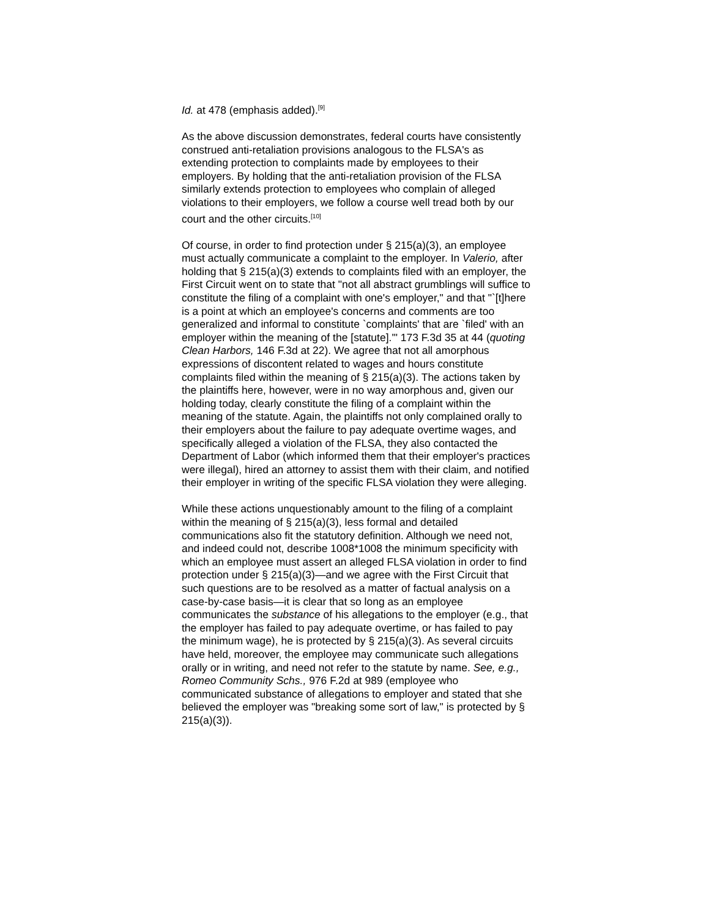Id. at 478 (emphasis added).<sup>[9]</sup>
As the above discussion demonstrates, federal courts have consistently construed anti-retaliation provisions analogous to the FLSA's as extending protection to complaints made by employees to their employers. By holding that the anti-retaliation provision of the FLSA similarly extends protection to employees who complain of alleged violations to their employers, we follow a course well tread both by our court and the other circuits.<sup>[10]</sup>
Of course, in order to find protection under § 215(a)(3), an employee must actually communicate a complaint to the employer. In Valerio, after holding that § 215(a)(3) extends to complaints filed with an employer, the First Circuit went on to state that "not all abstract grumblings will suffice to constitute the filing of a complaint with one's employer," and that "`[t]here is a point at which an employee's concerns and comments are too generalized and informal to constitute `complaints' that are `filed' with an employer within the meaning of the [statute].'" 173 F.3d 35 at 44 (quoting Clean Harbors, 146 F.3d at 22). We agree that not all amorphous expressions of discontent related to wages and hours constitute complaints filed within the meaning of § 215(a)(3). The actions taken by the plaintiffs here, however, were in no way amorphous and, given our holding today, clearly constitute the filing of a complaint within the meaning of the statute. Again, the plaintiffs not only complained orally to their employers about the failure to pay adequate overtime wages, and specifically alleged a violation of the FLSA, they also contacted the Department of Labor (which informed them that their employer's practices were illegal), hired an attorney to assist them with their claim, and notified their employer in writing of the specific FLSA violation they were alleging.
While these actions unquestionably amount to the filing of a complaint within the meaning of § 215(a)(3), less formal and detailed communications also fit the statutory definition. Although we need not, and indeed could not, describe 1008*1008 the minimum specificity with which an employee must assert an alleged FLSA violation in order to find protection under § 215(a)(3)—and we agree with the First Circuit that such questions are to be resolved as a matter of factual analysis on a case-by-case basis—it is clear that so long as an employee communicates the substance of his allegations to the employer (e.g., that the employer has failed to pay adequate overtime, or has failed to pay the minimum wage), he is protected by § 215(a)(3). As several circuits have held, moreover, the employee may communicate such allegations orally or in writing, and need not refer to the statute by name. See, e.g., Romeo Community Schs., 976 F.2d at 989 (employee who communicated substance of allegations to employer and stated that she believed the employer was "breaking some sort of law," is protected by § 215(a)(3)).